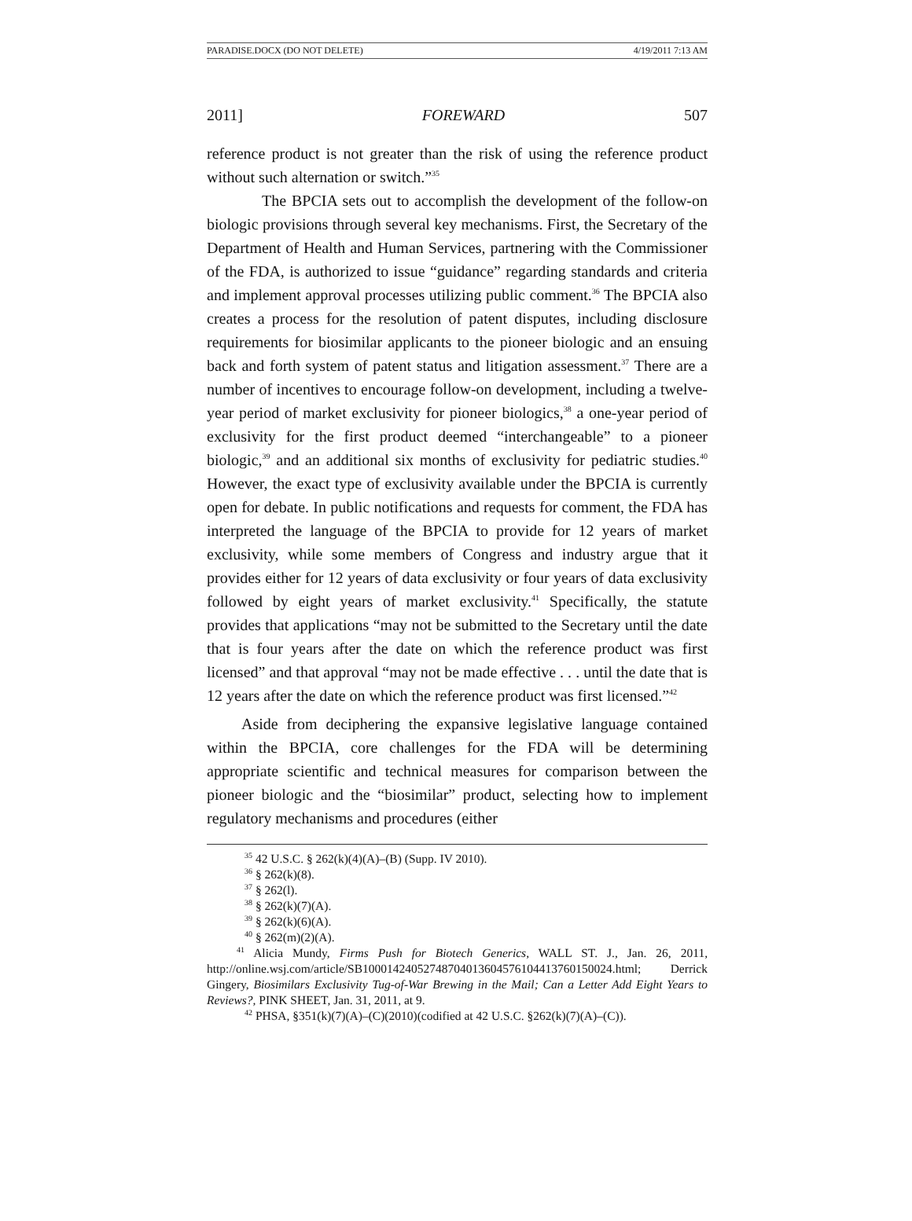PARADISE.DOCX (DO NOT DELETE) 4/19/2011 7:13 AM
2011] FOREWARD 507
reference product is not greater than the risk of using the reference product without such alternation or switch.”<sup>35</sup>
The BPCIA sets out to accomplish the development of the follow-on biologic provisions through several key mechanisms. First, the Secretary of the Department of Health and Human Services, partnering with the Commissioner of the FDA, is authorized to issue “guidance” regarding standards and criteria and implement approval processes utilizing public comment.<sup>36</sup> The BPCIA also creates a process for the resolution of patent disputes, including disclosure requirements for biosimilar applicants to the pioneer biologic and an ensuing back and forth system of patent status and litigation assessment.<sup>37</sup> There are a number of incentives to encourage follow-on development, including a twelve-year period of market exclusivity for pioneer biologics,<sup>38</sup> a one-year period of exclusivity for the first product deemed “interchangeable” to a pioneer biologic,<sup>39</sup> and an additional six months of exclusivity for pediatric studies.<sup>40</sup> However, the exact type of exclusivity available under the BPCIA is currently open for debate. In public notifications and requests for comment, the FDA has interpreted the language of the BPCIA to provide for 12 years of market exclusivity, while some members of Congress and industry argue that it provides either for 12 years of data exclusivity or four years of data exclusivity followed by eight years of market exclusivity.<sup>41</sup> Specifically, the statute provides that applications “may not be submitted to the Secretary until the date that is four years after the date on which the reference product was first licensed” and that approval “may not be made effective . . . until the date that is 12 years after the date on which the reference product was first licensed.”<sup>42</sup>
Aside from deciphering the expansive legislative language contained within the BPCIA, core challenges for the FDA will be determining appropriate scientific and technical measures for comparison between the pioneer biologic and the “biosimilar” product, selecting how to implement regulatory mechanisms and procedures (either
<sup>35</sup> 42 U.S.C. § 262(k)(4)(A)–(B) (Supp. IV 2010).
<sup>36</sup> § 262(k)(8).
<sup>37</sup> § 262(l).
<sup>38</sup> § 262(k)(7)(A).
<sup>39</sup> § 262(k)(6)(A).
<sup>40</sup> § 262(m)(2)(A).
<sup>41</sup> Alicia Mundy, Firms Push for Biotech Generics, WALL ST. J., Jan. 26, 2011, http://online.wsj.com/article/SB10001424052748704013604576104413760150024.html; Derrick Gingery, Biosimilars Exclusivity Tug-of-War Brewing in the Mail; Can a Letter Add Eight Years to Reviews?, PINK SHEET, Jan. 31, 2011, at 9.
<sup>42</sup> PHSA, §351(k)(7)(A)–(C)(2010)(codified at 42 U.S.C. §262(k)(7)(A)–(C)).